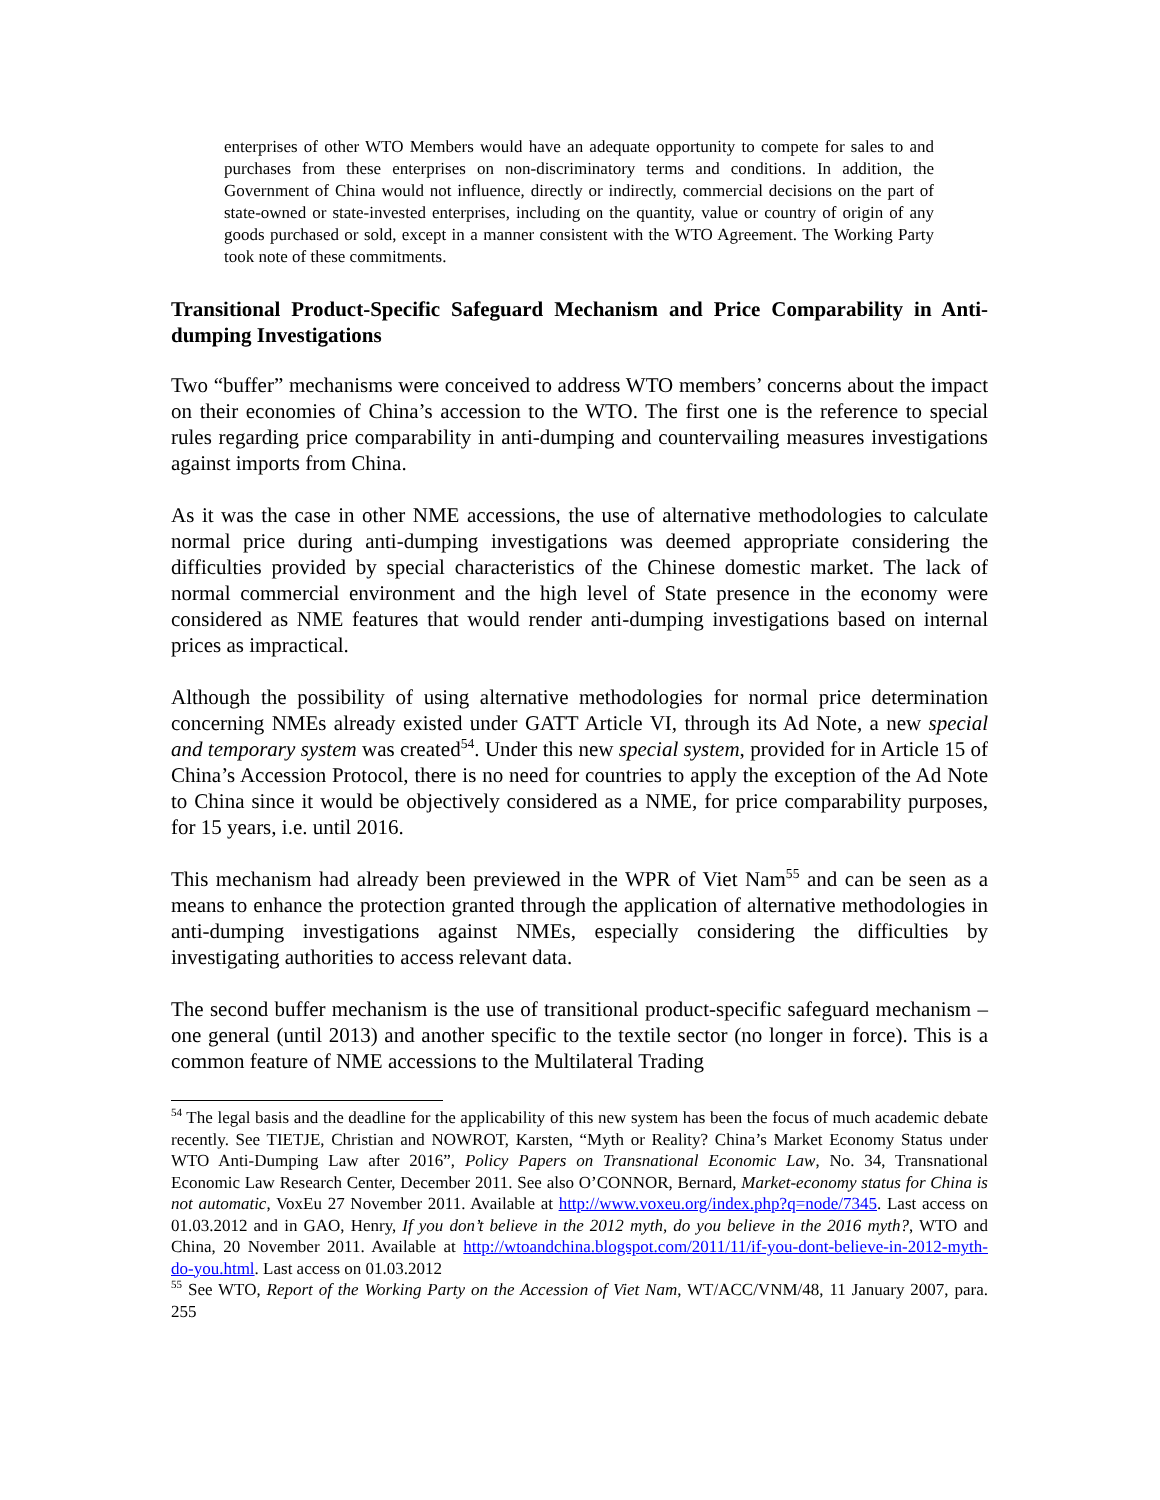enterprises of other WTO Members would have an adequate opportunity to compete for sales to and purchases from these enterprises on non-discriminatory terms and conditions. In addition, the Government of China would not influence, directly or indirectly, commercial decisions on the part of state-owned or state-invested enterprises, including on the quantity, value or country of origin of any goods purchased or sold, except in a manner consistent with the WTO Agreement. The Working Party took note of these commitments.
Transitional Product-Specific Safeguard Mechanism and Price Comparability in Anti-dumping Investigations
Two “buffer” mechanisms were conceived to address WTO members’ concerns about the impact on their economies of China’s accession to the WTO. The first one is the reference to special rules regarding price comparability in anti-dumping and countervailing measures investigations against imports from China.
As it was the case in other NME accessions, the use of alternative methodologies to calculate normal price during anti-dumping investigations was deemed appropriate considering the difficulties provided by special characteristics of the Chinese domestic market. The lack of normal commercial environment and the high level of State presence in the economy were considered as NME features that would render anti-dumping investigations based on internal prices as impractical.
Although the possibility of using alternative methodologies for normal price determination concerning NMEs already existed under GATT Article VI, through its Ad Note, a new special and temporary system was created<sup>54</sup>. Under this new special system, provided for in Article 15 of China’s Accession Protocol, there is no need for countries to apply the exception of the Ad Note to China since it would be objectively considered as a NME, for price comparability purposes, for 15 years, i.e. until 2016.
This mechanism had already been previewed in the WPR of Viet Nam<sup>55</sup> and can be seen as a means to enhance the protection granted through the application of alternative methodologies in anti-dumping investigations against NMEs, especially considering the difficulties by investigating authorities to access relevant data.
The second buffer mechanism is the use of transitional product-specific safeguard mechanism – one general (until 2013) and another specific to the textile sector (no longer in force). This is a common feature of NME accessions to the Multilateral Trading
<sup>54</sup> The legal basis and the deadline for the applicability of this new system has been the focus of much academic debate recently. See TIETJE, Christian and NOWROT, Karsten, “Myth or Reality? China’s Market Economy Status under WTO Anti-Dumping Law after 2016”, Policy Papers on Transnational Economic Law, No. 34, Transnational Economic Law Research Center, December 2011. See also O’CONNOR, Bernard, Market-economy status for China is not automatic, VoxEu 27 November 2011. Available at http://www.voxeu.org/index.php?q=node/7345. Last access on 01.03.2012 and in GAO, Henry, If you don’t believe in the 2012 myth, do you believe in the 2016 myth?, WTO and China, 20 November 2011. Available at http://wtoandchina.blogspot.com/2011/11/if-you-dont-believe-in-2012-myth-do-you.html. Last access on 01.03.2012
<sup>55</sup> See WTO, Report of the Working Party on the Accession of Viet Nam, WT/ACC/VNM/48, 11 January 2007, para. 255